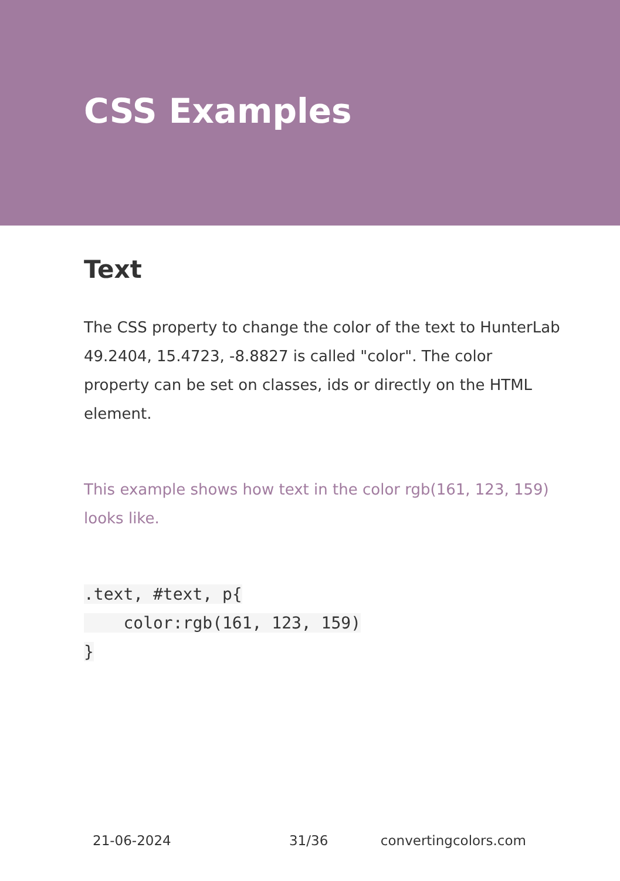CSS Examples
Text
The CSS property to change the color of the text to HunterLab 49.2404, 15.4723, -8.8827 is called "color". The color property can be set on classes, ids or directly on the HTML element.
This example shows how text in the color rgb(161, 123, 159) looks like.
.text, #text, p{
    color:rgb(161, 123, 159)
}
21-06-2024 31/36 convertingcolors.com